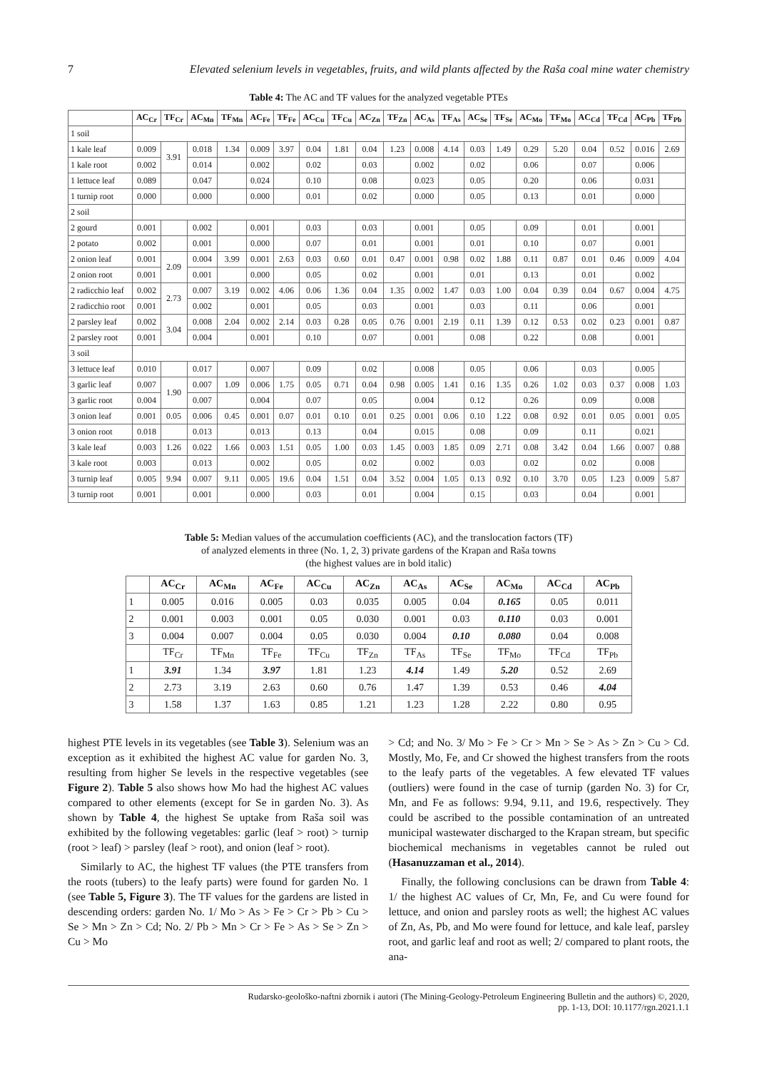7 Elevated selenium levels in vegetables, fruits, and wild plants affected by the Raša coal mine water chemistry
Table 4: The AC and TF values for the analyzed vegetable PTEs
| | AC<sub>Cr</sub> | TF<sub>Cr</sub> | AC<sub>Mn</sub> | TF<sub>Mn</sub> | AC<sub>Fe</sub> | TF<sub>Fe</sub> | AC<sub>Cu</sub> | TF<sub>Cu</sub> | AC<sub>Zn</sub> | TF<sub>Zn</sub> | AC<sub>As</sub> | TF<sub>As</sub> | AC<sub>Se</sub> | TF<sub>Se</sub> | AC<sub>Mo</sub> | TF<sub>Mo</sub> | AC<sub>Cd</sub> | TF<sub>Cd</sub> | AC<sub>Pb</sub> | TF<sub>Pb</sub> |
| --- | --- | --- | --- | --- | --- | --- | --- | --- | --- | --- | --- | --- | --- | --- | --- | --- | --- | --- | --- | --- |
| 1 soil | | | | | | | | | | | | | | | | | | | | |
| 1 kale leaf | 0.009 | 3.91 | 0.018 | 1.34 | 0.009 | 3.97 | 0.04 | 1.81 | 0.04 | 1.23 | 0.008 | 4.14 | 0.03 | 1.49 | 0.29 | 5.20 | 0.04 | 0.52 | 0.016 | 2.69 |
| 1 kale root | 0.002 | | 0.014 | | 0.002 | | 0.02 | | 0.03 | | 0.002 | | 0.02 | | 0.06 | | 0.07 | | 0.006 | |
| 1 lettuce leaf | 0.089 | | 0.047 | | 0.024 | | 0.10 | | 0.08 | | 0.023 | | 0.05 | | 0.20 | | 0.06 | | 0.031 | |
| 1 turnip root | 0.000 | | 0.000 | | 0.000 | | 0.01 | | 0.02 | | 0.000 | | 0.05 | | 0.13 | | 0.01 | | 0.000 | |
| 2 soil | | | | | | | | | | | | | | | | | | | | |
| 2 gourd | 0.001 | | 0.002 | | 0.001 | | 0.03 | | 0.03 | | 0.001 | | 0.05 | | 0.09 | | 0.01 | | 0.001 | |
| 2 potato | 0.002 | | 0.001 | | 0.000 | | 0.07 | | 0.01 | | 0.001 | | 0.01 | | 0.10 | | 0.07 | | 0.001 | |
| 2 onion leaf | 0.001 | 2.09 | 0.004 | 3.99 | 0.001 | 2.63 | 0.03 | 0.60 | 0.01 | 0.47 | 0.001 | 0.98 | 0.02 | 1.88 | 0.11 | 0.87 | 0.01 | 0.46 | 0.009 | 4.04 |
| 2 onion root | 0.001 | | 0.001 | | 0.000 | | 0.05 | | 0.02 | | 0.001 | | 0.01 | | 0.13 | | 0.01 | | 0.002 | |
| 2 radicchio leaf | 0.002 | 2.73 | 0.007 | 3.19 | 0.002 | 4.06 | 0.06 | 1.36 | 0.04 | 1.35 | 0.002 | 1.47 | 0.03 | 1.00 | 0.04 | 0.39 | 0.04 | 0.67 | 0.004 | 4.75 |
| 2 radicchio root | 0.001 | | 0.002 | | 0.001 | | 0.05 | | 0.03 | | 0.001 | | 0.03 | | 0.11 | | 0.06 | | 0.001 | |
| 2 parsley leaf | 0.002 | 3.04 | 0.008 | 2.04 | 0.002 | 2.14 | 0.03 | 0.28 | 0.05 | 0.76 | 0.001 | 2.19 | 0.11 | 1.39 | 0.12 | 0.53 | 0.02 | 0.23 | 0.001 | 0.87 |
| 2 parsley root | 0.001 | | 0.004 | | 0.001 | | 0.10 | | 0.07 | | 0.001 | | 0.08 | | 0.22 | | 0.08 | | 0.001 | |
| 3 soil | | | | | | | | | | | | | | | | | | | | |
| 3 lettuce leaf | 0.010 | | 0.017 | | 0.007 | | 0.09 | | 0.02 | | 0.008 | | 0.05 | | 0.06 | | 0.03 | | 0.005 | |
| 3 garlic leaf | 0.007 | 1.90 | 0.007 | 1.09 | 0.006 | 1.75 | 0.05 | 0.71 | 0.04 | 0.98 | 0.005 | 1.41 | 0.16 | 1.35 | 0.26 | 1.02 | 0.03 | 0.37 | 0.008 | 1.03 |
| 3 garlic root | 0.004 | | 0.007 | | 0.004 | | 0.07 | | 0.05 | | 0.004 | | 0.12 | | 0.26 | | 0.09 | | 0.008 | |
| 3 onion leaf | 0.001 | 0.05 | 0.006 | 0.45 | 0.001 | 0.07 | 0.01 | 0.10 | 0.01 | 0.25 | 0.001 | 0.06 | 0.10 | 1.22 | 0.08 | 0.92 | 0.01 | 0.05 | 0.001 | 0.05 |
| 3 onion root | 0.018 | | 0.013 | | 0.013 | | 0.13 | | 0.04 | | 0.015 | | 0.08 | | 0.09 | | 0.11 | | 0.021 | |
| 3 kale leaf | 0.003 | 1.26 | 0.022 | 1.66 | 0.003 | 1.51 | 0.05 | 1.00 | 0.03 | 1.45 | 0.003 | 1.85 | 0.09 | 2.71 | 0.08 | 3.42 | 0.04 | 1.66 | 0.007 | 0.88 |
| 3 kale root | 0.003 | | 0.013 | | 0.002 | | 0.05 | | 0.02 | | 0.002 | | 0.03 | | 0.02 | | 0.02 | | 0.008 | |
| 3 turnip leaf | 0.005 | 9.94 | 0.007 | 9.11 | 0.005 | 19.6 | 0.04 | 1.51 | 0.04 | 3.52 | 0.004 | 1.05 | 0.13 | 0.92 | 0.10 | 3.70 | 0.05 | 1.23 | 0.009 | 5.87 |
| 3 turnip root | 0.001 | | 0.001 | | 0.000 | | 0.03 | | 0.01 | | 0.004 | | 0.15 | | 0.03 | | 0.04 | | 0.001 | |
Table 5: Median values of the accumulation coefficients (AC), and the translocation factors (TF)
of analyzed elements in three (No. 1, 2, 3) private gardens of the Krapan and Raša towns
(the highest values are in bold italic)
| | AC<sub>Cr</sub> | AC<sub>Mn</sub> | AC<sub>Fe</sub> | AC<sub>Cu</sub> | AC<sub>Zn</sub> | AC<sub>As</sub> | AC<sub>Se</sub> | AC<sub>Mo</sub> | AC<sub>Cd</sub> | AC<sub>Pb</sub> |
| --- | --- | --- | --- | --- | --- | --- | --- | --- | --- | --- |
| 1 | 0.005 | 0.016 | 0.005 | 0.03 | 0.035 | 0.005 | 0.04 | 0.165 | 0.05 | 0.011 |
| 2 | 0.001 | 0.003 | 0.001 | 0.05 | 0.030 | 0.001 | 0.03 | 0.110 | 0.03 | 0.001 |
| 3 | 0.004 | 0.007 | 0.004 | 0.05 | 0.030 | 0.004 | 0.10 | 0.080 | 0.04 | 0.008 |
| | TF<sub>Cr</sub> | TF<sub>Mn</sub> | TF<sub>Fe</sub> | TF<sub>Cu</sub> | TF<sub>Zn</sub> | TF<sub>As</sub> | TF<sub>Se</sub> | TF<sub>Mo</sub> | TF<sub>Cd</sub> | TF<sub>Pb</sub> |
| 1 | 3.91 | 1.34 | 3.97 | 1.81 | 1.23 | 4.14 | 1.49 | 5.20 | 0.52 | 2.69 |
| 2 | 2.73 | 3.19 | 2.63 | 0.60 | 0.76 | 1.47 | 1.39 | 0.53 | 0.46 | 4.04 |
| 3 | 1.58 | 1.37 | 1.63 | 0.85 | 1.21 | 1.23 | 1.28 | 2.22 | 0.80 | 0.95 |
highest PTE levels in its vegetables (see Table 3). Selenium was an exception as it exhibited the highest AC value for garden No. 3, resulting from higher Se levels in the respective vegetables (see Figure 2). Table 5 also shows how Mo had the highest AC values compared to other elements (except for Se in garden No. 3). As shown by Table 4, the highest Se uptake from Raša soil was exhibited by the following vegetables: garlic (leaf > root) > turnip (root > leaf) > parsley (leaf > root), and onion (leaf > root).
Similarly to AC, the highest TF values (the PTE transfers from the roots (tubers) to the leafy parts) were found for garden No. 1 (see Table 5, Figure 3). The TF values for the gardens are listed in descending orders: garden No. 1/ Mo > As > Fe > Cr > Pb > Cu > Se > Mn > Zn > Cd; No. 2/ Pb > Mn > Cr > Fe > As > Se > Zn > Cu > Mo
> Cd; and No. 3/ Mo > Fe > Cr > Mn > Se > As > Zn > Cu > Cd. Mostly, Mo, Fe, and Cr showed the highest transfers from the roots to the leafy parts of the vegetables. A few elevated TF values (outliers) were found in the case of turnip (garden No. 3) for Cr, Mn, and Fe as follows: 9.94, 9.11, and 19.6, respectively. They could be ascribed to the possible contamination of an untreated municipal wastewater discharged to the Krapan stream, but specific biochemical mechanisms in vegetables cannot be ruled out (Hasanuzzaman et al., 2014).
Finally, the following conclusions can be drawn from Table 4: 1/ the highest AC values of Cr, Mn, Fe, and Cu were found for lettuce, and onion and parsley roots as well; the highest AC values of Zn, As, Pb, and Mo were found for lettuce, and kale leaf, parsley root, and garlic leaf and root as well; 2/ compared to plant roots, the ana-
Rudarsko-geološko-naftni zbornik i autori (The Mining-Geology-Petroleum Engineering Bulletin and the authors) ©, 2020,
pp. 1-13, DOI: 10.1177/rgn.2021.1.1